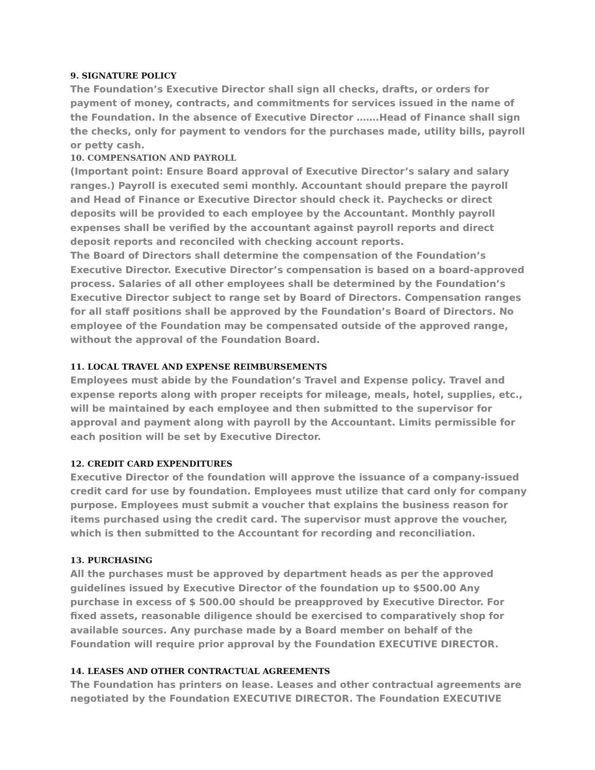9. SIGNATURE POLICY
The Foundation’s Executive Director shall sign all checks, drafts, or orders for payment of money, contracts, and commitments for services issued in the name of the Foundation. In the absence of Executive Director …….Head of Finance shall sign the checks, only for payment to vendors for the purchases made, utility bills, payroll or petty cash.
10. COMPENSATION AND PAYROLL
(Important point: Ensure Board approval of Executive Director’s salary and salary ranges.) Payroll is executed semi monthly. Accountant should prepare the payroll and Head of Finance or Executive Director should check it. Paychecks or direct deposits will be provided to each employee by the Accountant. Monthly payroll expenses shall be verified by the accountant against payroll reports and direct deposit reports and reconciled with checking account reports.
The Board of Directors shall determine the compensation of the Foundation’s Executive Director. Executive Director’s compensation is based on a board-approved process. Salaries of all other employees shall be determined by the Foundation’s Executive Director subject to range set by Board of Directors. Compensation ranges for all staff positions shall be approved by the Foundation’s Board of Directors. No employee of the Foundation may be compensated outside of the approved range, without the approval of the Foundation Board.
11. LOCAL TRAVEL AND EXPENSE REIMBURSEMENTS
Employees must abide by the Foundation’s Travel and Expense policy. Travel and expense reports along with proper receipts for mileage, meals, hotel, supplies, etc., will be maintained by each employee and then submitted to the supervisor for approval and payment along with payroll by the Accountant. Limits permissible for each position will be set by Executive Director.
12. CREDIT CARD EXPENDITURES
Executive Director of the foundation will approve the issuance of a company-issued credit card for use by foundation. Employees must utilize that card only for company purpose. Employees must submit a voucher that explains the business reason for items purchased using the credit card. The supervisor must approve the voucher, which is then submitted to the Accountant for recording and reconciliation.
13. PURCHASING
All the purchases must be approved by department heads as per the approved guidelines issued by Executive Director of the foundation up to $500.00 Any purchase in excess of $ 500.00 should be preapproved by Executive Director. For fixed assets, reasonable diligence should be exercised to comparatively shop for available sources. Any purchase made by a Board member on behalf of the Foundation will require prior approval by the Foundation EXECUTIVE DIRECTOR.
14. LEASES AND OTHER CONTRACTUAL AGREEMENTS
The Foundation has printers on lease. Leases and other contractual agreements are negotiated by the Foundation EXECUTIVE DIRECTOR. The Foundation EXECUTIVE